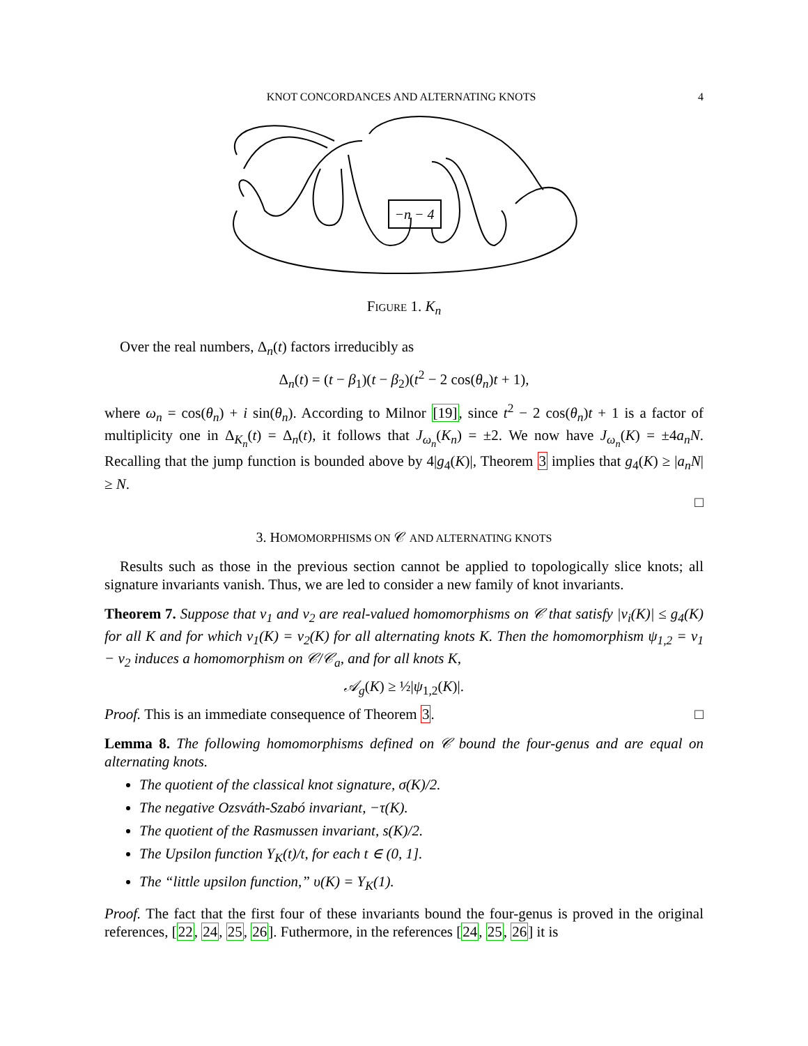KNOT CONCORDANCES AND ALTERNATING KNOTS 4
−n − 4
Figure 1. K<sub>n</sub>
Over the real numbers, Δ<sub>n</sub>(t) factors irreducibly as
Δ<sub>n</sub>(t) = (t − β<sub>1</sub>)(t − β<sub>2</sub>)(t<sup>2</sup> − 2 cos(θ<sub>n</sub>)t + 1),
where ω<sub>n</sub> = cos(θ<sub>n</sub>) + i sin(θ<sub>n</sub>). According to Milnor [19], since t<sup>2</sup> − 2 cos(θ<sub>n</sub>)t + 1 is a factor of multiplicity one in Δ<sub>K<sub>n</sub></sub>(t) = Δ<sub>n</sub>(t), it follows that J<sub>ω<sub>n</sub></sub>(K<sub>n</sub>) = ±2. We now have J<sub>ω<sub>n</sub></sub>(K) = ±4a<sub>n</sub>N. Recalling that the jump function is bounded above by 4|g<sub>4</sub>(K)|, Theorem 3 implies that g<sub>4</sub>(K) ≥ |a<sub>n</sub>N| ≥ N.
□
3. HOMOMORPHISMS ON 𝒞 AND ALTERNATING KNOTS
Results such as those in the previous section cannot be applied to topologically slice knots; all signature invariants vanish. Thus, we are led to consider a new family of knot invariants.
Theorem 7. Suppose that ν<sub>1</sub> and ν<sub>2</sub> are real-valued homomorphisms on 𝒞 that satisfy |ν<sub>i</sub>(K)| ≤ g<sub>4</sub>(K) for all K and for which ν<sub>1</sub>(K) = ν<sub>2</sub>(K) for all alternating knots K. Then the homomorphism ψ<sub>1,2</sub> = ν<sub>1</sub> − ν<sub>2</sub> induces a homomorphism on 𝒞/𝒞<sub>a</sub>, and for all knots K,
𝒜<sub>g</sub>(K) ≥ ½|ψ<sub>1,2</sub>(K)|.
Proof. This is an immediate consequence of Theorem 3. □
Lemma 8. The following homomorphisms defined on 𝒞 bound the four-genus and are equal on alternating knots.
The quotient of the classical knot signature, σ(K)/2.
The negative Ozsváth-Szabó invariant, −τ(K).
The quotient of the Rasmussen invariant, s(K)/2.
The Upsilon function Υ<sub>K</sub>(t)/t, for each t ∈ (0, 1].
The “little upsilon function,” υ(K) = Υ<sub>K</sub>(1).
Proof. The fact that the first four of these invariants bound the four-genus is proved in the original references, [22, 24, 25, 26]. Futhermore, in the references [24, 25, 26] it is